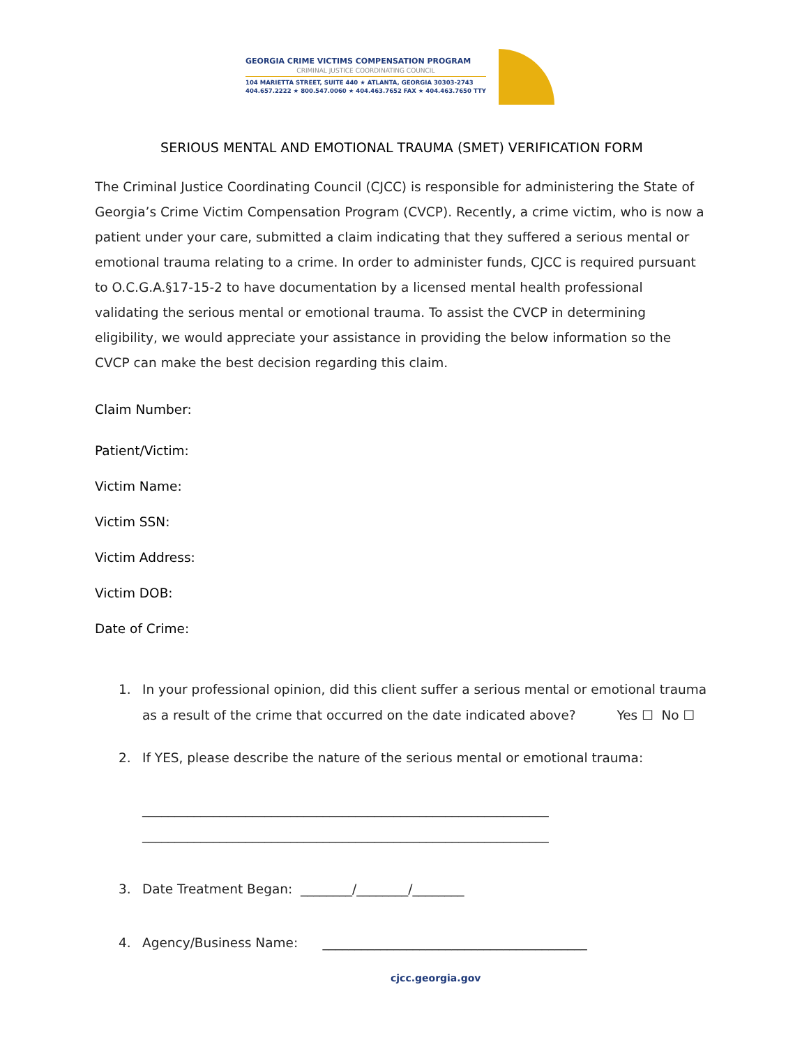GEORGIA CRIME VICTIMS COMPENSATION PROGRAM
CRIMINAL JUSTICE COORDINATING COUNCIL
104 MARIETTA STREET, SUITE 440 ★ ATLANTA, GEORGIA 30303-2743
404.657.2222 ★ 800.547.0060 ★ 404.463.7652 FAX ★ 404.463.7650 TTY
SERIOUS MENTAL AND EMOTIONAL TRAUMA (SMET) VERIFICATION FORM
The Criminal Justice Coordinating Council (CJCC) is responsible for administering the State of Georgia’s Crime Victim Compensation Program (CVCP). Recently, a crime victim, who is now a patient under your care, submitted a claim indicating that they suffered a serious mental or emotional trauma relating to a crime. In order to administer funds, CJCC is required pursuant to O.C.G.A.§17-15-2 to have documentation by a licensed mental health professional validating the serious mental or emotional trauma. To assist the CVCP in determining eligibility, we would appreciate your assistance in providing the below information so the CVCP can make the best decision regarding this claim.
Claim Number:
Patient/Victim:
Victim Name:
Victim SSN:
Victim Address:
Victim DOB:
Date of Crime:
1. In your professional opinion, did this client suffer a serious mental or emotional trauma as a result of the crime that occurred on the date indicated above? Yes ☐ No ☐
2. If YES, please describe the nature of the serious mental or emotional trauma:
_______________________________________________________________
_______________________________________________________________
3. Date Treatment Began: ________/________/________
4. Agency/Business Name: _________________________________________
cjcc.georgia.gov